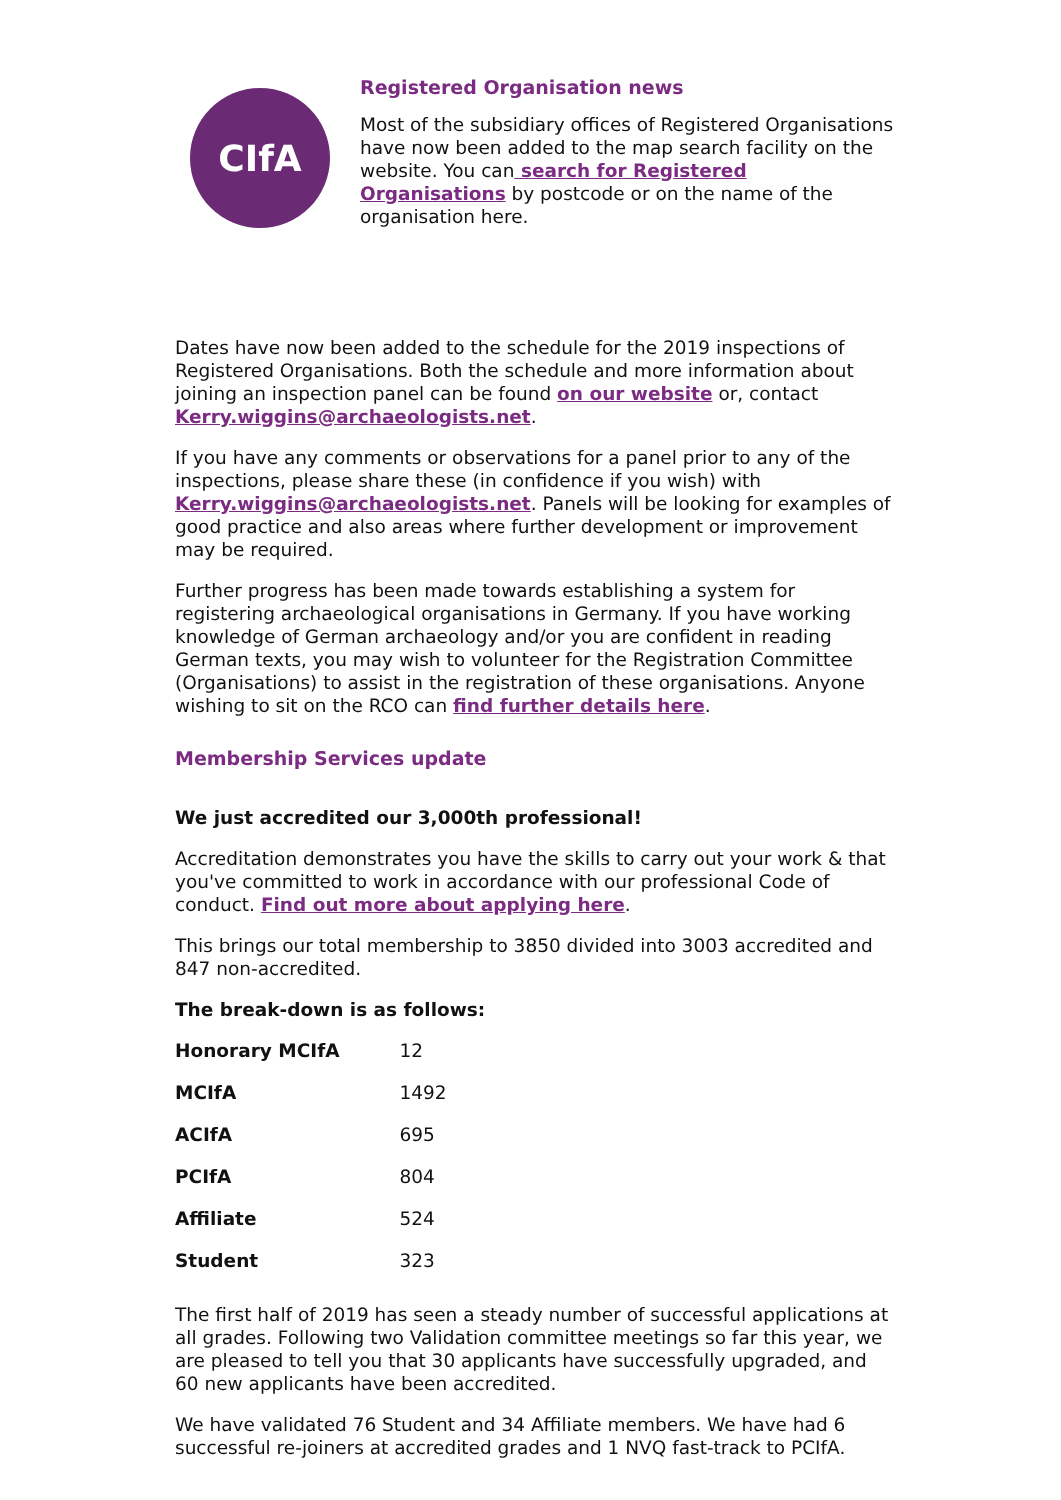CIfA
Registered Organisation news
Most of the subsidiary offices of Registered Organisations have now been added to the map search facility on the website. You can search for Registered Organisations by postcode or on the name of the organisation here.
Dates have now been added to the schedule for the 2019 inspections of Registered Organisations. Both the schedule and more information about joining an inspection panel can be found on our website or, contact Kerry.wiggins@archaeologists.net.
If you have any comments or observations for a panel prior to any of the inspections, please share these (in confidence if you wish) with Kerry.wiggins@archaeologists.net. Panels will be looking for examples of good practice and also areas where further development or improvement may be required.
Further progress has been made towards establishing a system for registering archaeological organisations in Germany. If you have working knowledge of German archaeology and/or you are confident in reading German texts, you may wish to volunteer for the Registration Committee (Organisations) to assist in the registration of these organisations. Anyone wishing to sit on the RCO can find further details here.
Membership Services update
We just accredited our 3,000th professional!
Accreditation demonstrates you have the skills to carry out your work & that you've committed to work in accordance with our professional Code of conduct. Find out more about applying here.
This brings our total membership to 3850 divided into 3003 accredited and 847 non-accredited.
The break-down is as follows:
| Honorary MCIfA | 12 |
| MCIfA | 1492 |
| ACIfA | 695 |
| PCIfA | 804 |
| Affiliate | 524 |
| Student | 323 |
The first half of 2019 has seen a steady number of successful applications at all grades. Following two Validation committee meetings so far this year, we are pleased to tell you that 30 applicants have successfully upgraded, and 60 new applicants have been accredited.
We have validated 76 Student and 34 Affiliate members. We have had 6 successful re-joiners at accredited grades and 1 NVQ fast-track to PCIfA.